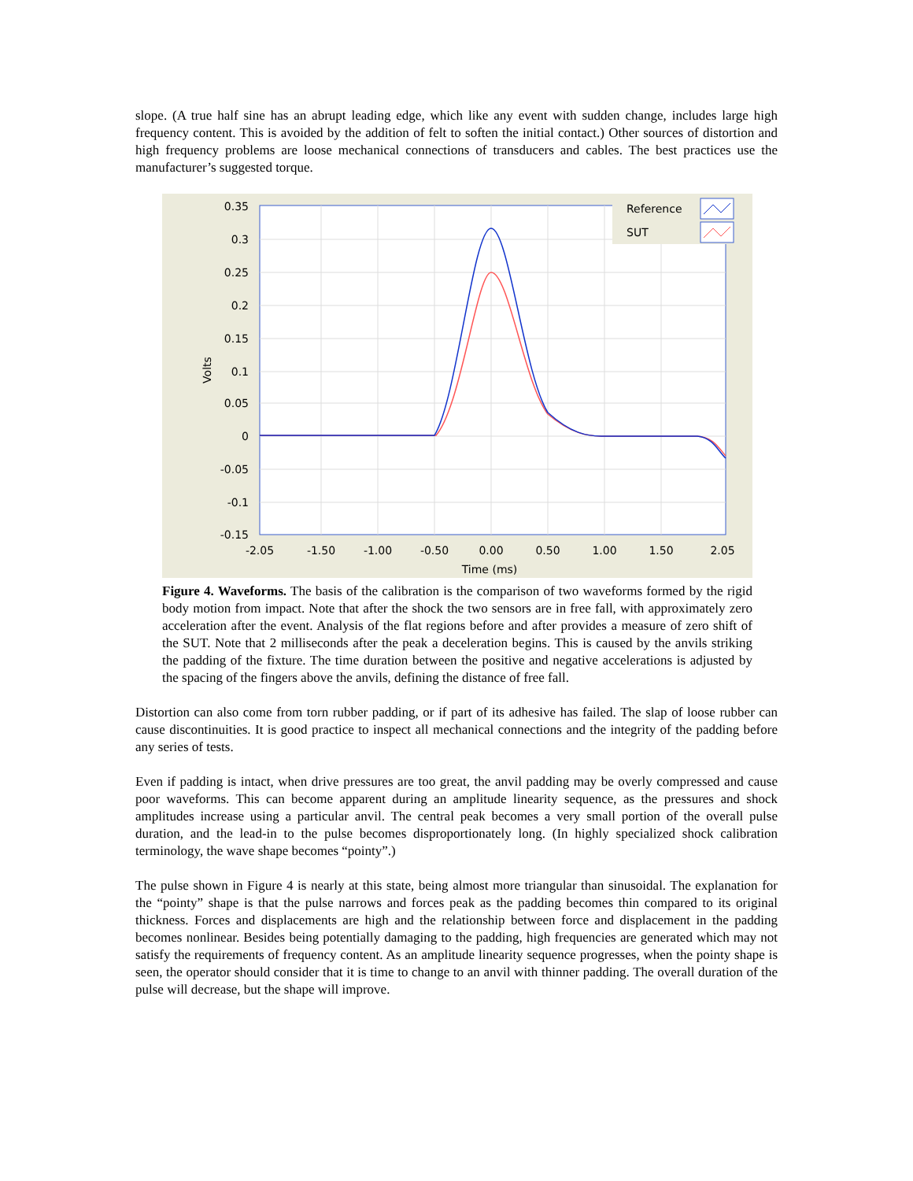slope. (A true half sine has an abrupt leading edge, which like any event with sudden change, includes large high frequency content. This is avoided by the addition of felt to soften the initial contact.) Other sources of distortion and high frequency problems are loose mechanical connections of transducers and cables. The best practices use the manufacturer’s suggested torque.
Reference
SUT
0.35
0.3
0.25
0.2
0.15
0.1
0.05
0
-0.05
-0.1
-0.15
-2.05
-1.50
-1.00
-0.50
0.00
0.50
1.00
1.50
2.05
Time (ms)
Volts
Figure 4. Waveforms. The basis of the calibration is the comparison of two waveforms formed by the rigid body motion from impact. Note that after the shock the two sensors are in free fall, with approximately zero acceleration after the event. Analysis of the flat regions before and after provides a measure of zero shift of the SUT. Note that 2 milliseconds after the peak a deceleration begins. This is caused by the anvils striking the padding of the fixture. The time duration between the positive and negative accelerations is adjusted by the spacing of the fingers above the anvils, defining the distance of free fall.
Distortion can also come from torn rubber padding, or if part of its adhesive has failed. The slap of loose rubber can cause discontinuities. It is good practice to inspect all mechanical connections and the integrity of the padding before any series of tests.
Even if padding is intact, when drive pressures are too great, the anvil padding may be overly compressed and cause poor waveforms. This can become apparent during an amplitude linearity sequence, as the pressures and shock amplitudes increase using a particular anvil. The central peak becomes a very small portion of the overall pulse duration, and the lead-in to the pulse becomes disproportionately long. (In highly specialized shock calibration terminology, the wave shape becomes “pointy”.)
The pulse shown in Figure 4 is nearly at this state, being almost more triangular than sinusoidal. The explanation for the “pointy” shape is that the pulse narrows and forces peak as the padding becomes thin compared to its original thickness. Forces and displacements are high and the relationship between force and displacement in the padding becomes nonlinear. Besides being potentially damaging to the padding, high frequencies are generated which may not satisfy the requirements of frequency content. As an amplitude linearity sequence progresses, when the pointy shape is seen, the operator should consider that it is time to change to an anvil with thinner padding. The overall duration of the pulse will decrease, but the shape will improve.